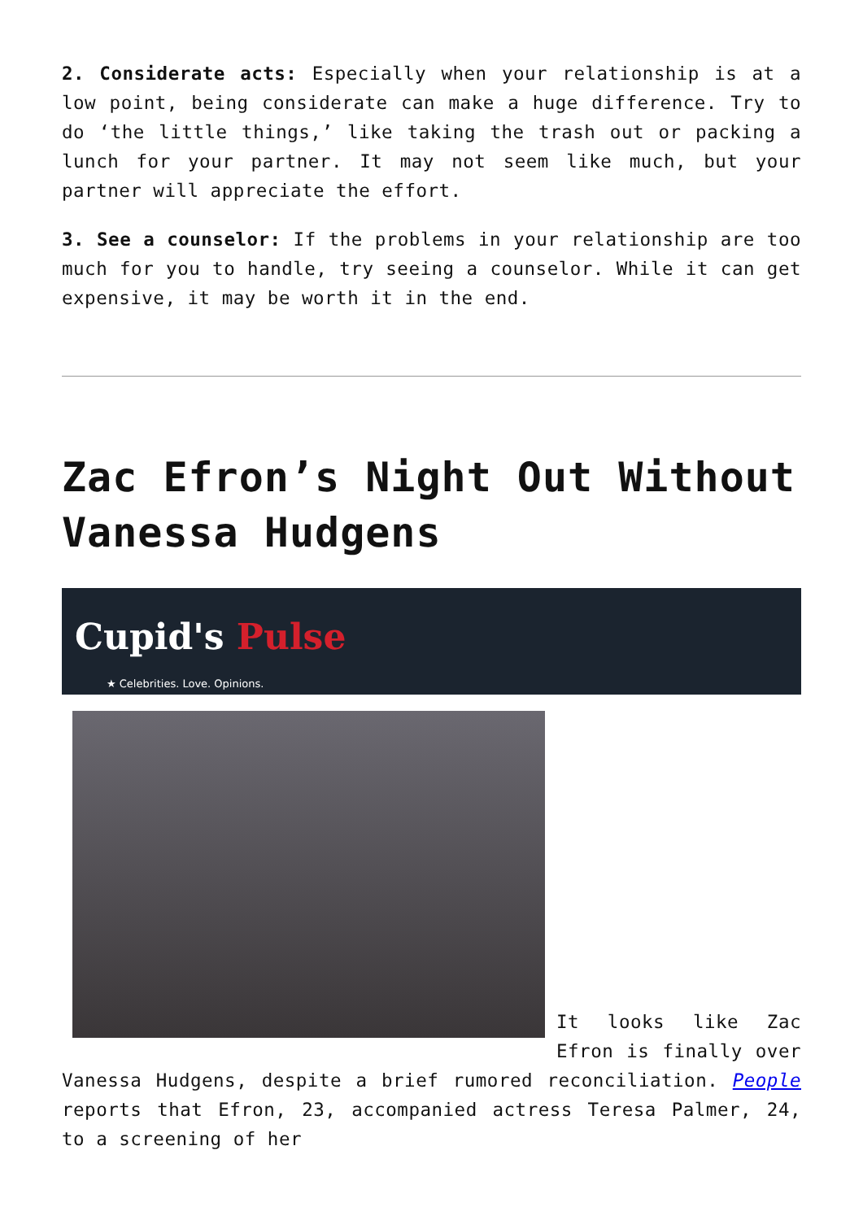2. Considerate acts: Especially when your relationship is at a low point, being considerate can make a huge difference. Try to do ‘the little things,’ like taking the trash out or packing a lunch for your partner. It may not seem like much, but your partner will appreciate the effort.
3. See a counselor: If the problems in your relationship are too much for you to handle, try seeing a counselor. While it can get expensive, it may be worth it in the end.
Zac Efron’s Night Out Without Vanessa Hudgens
Cupid's Pulse
★ Celebrities. Love. Opinions.
It looks like Zac Efron is finally over Vanessa Hudgens, despite a brief rumored reconciliation. People reports that Efron, 23, accompanied actress Teresa Palmer, 24, to a screening of her